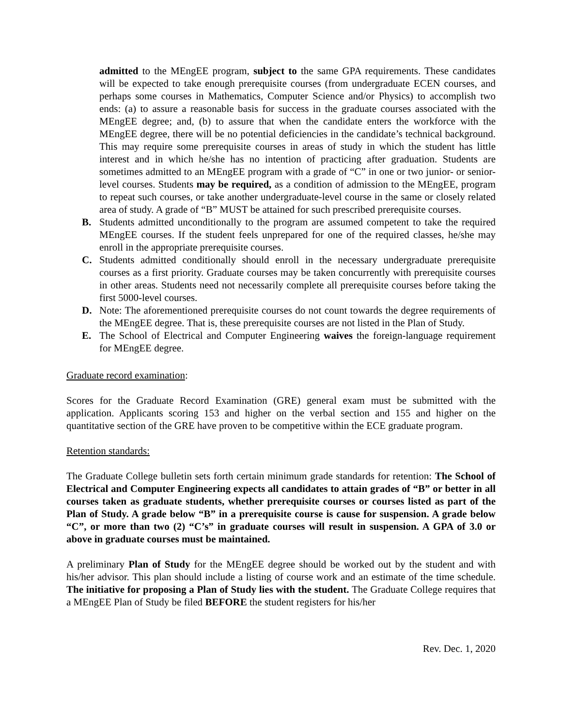admitted to the MEngEE program, subject to the same GPA requirements. These candidates will be expected to take enough prerequisite courses (from undergraduate ECEN courses, and perhaps some courses in Mathematics, Computer Science and/or Physics) to accomplish two ends: (a) to assure a reasonable basis for success in the graduate courses associated with the MEngEE degree; and, (b) to assure that when the candidate enters the workforce with the MEngEE degree, there will be no potential deficiencies in the candidate’s technical background. This may require some prerequisite courses in areas of study in which the student has little interest and in which he/she has no intention of practicing after graduation. Students are sometimes admitted to an MEngEE program with a grade of “C” in one or two junior- or senior-level courses. Students may be required, as a condition of admission to the MEngEE, program to repeat such courses, or take another undergraduate-level course in the same or closely related area of study. A grade of “B” MUST be attained for such prescribed prerequisite courses.
B. Students admitted unconditionally to the program are assumed competent to take the required MEngEE courses. If the student feels unprepared for one of the required classes, he/she may enroll in the appropriate prerequisite courses.
C. Students admitted conditionally should enroll in the necessary undergraduate prerequisite courses as a first priority. Graduate courses may be taken concurrently with prerequisite courses in other areas. Students need not necessarily complete all prerequisite courses before taking the first 5000-level courses.
D. Note: The aforementioned prerequisite courses do not count towards the degree requirements of the MEngEE degree. That is, these prerequisite courses are not listed in the Plan of Study.
E. The School of Electrical and Computer Engineering waives the foreign-language requirement for MEngEE degree.
Graduate record examination:
Scores for the Graduate Record Examination (GRE) general exam must be submitted with the application. Applicants scoring 153 and higher on the verbal section and 155 and higher on the quantitative section of the GRE have proven to be competitive within the ECE graduate program.
Retention standards:
The Graduate College bulletin sets forth certain minimum grade standards for retention: The School of Electrical and Computer Engineering expects all candidates to attain grades of “B” or better in all courses taken as graduate students, whether prerequisite courses or courses listed as part of the Plan of Study. A grade below “B” in a prerequisite course is cause for suspension. A grade below “C”, or more than two (2) “C’s” in graduate courses will result in suspension. A GPA of 3.0 or above in graduate courses must be maintained.
A preliminary Plan of Study for the MEngEE degree should be worked out by the student and with his/her advisor. This plan should include a listing of course work and an estimate of the time schedule. The initiative for proposing a Plan of Study lies with the student. The Graduate College requires that a MEngEE Plan of Study be filed BEFORE the student registers for his/her
Rev. Dec. 1, 2020